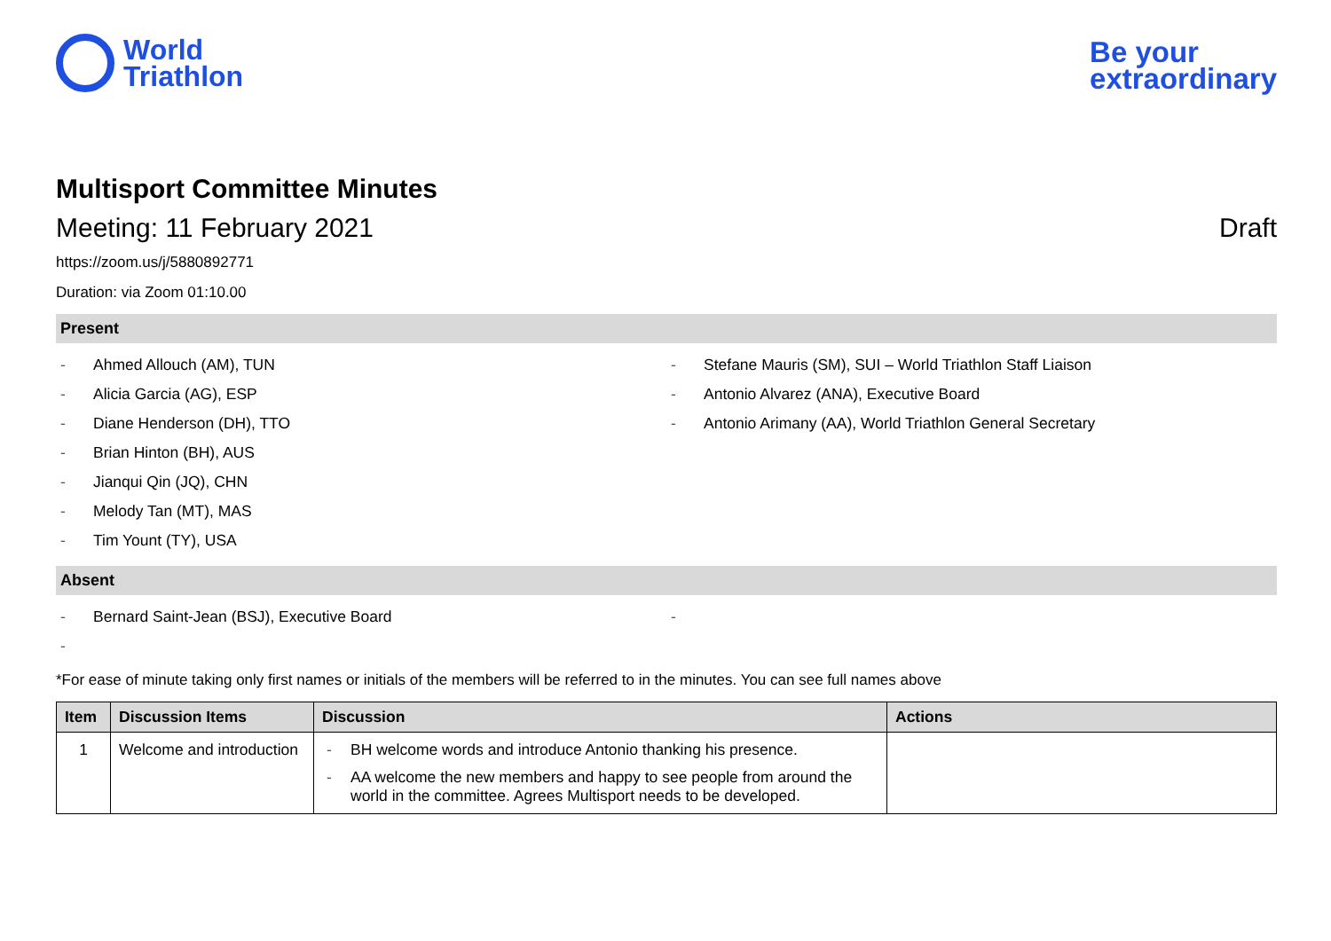World
Triathlon
Be your
extraordinary
Multisport Committee Minutes
Meeting: 11 February 2021 Draft
https://zoom.us/j/5880892771
Duration: via Zoom 01:10.00
Present
- Ahmed Allouch (AM), TUN
- Alicia Garcia (AG), ESP
- Diane Henderson (DH), TTO
- Brian Hinton (BH), AUS
- Jianqui Qin (JQ), CHN
- Melody Tan (MT), MAS
- Tim Yount (TY), USA
- Stefane Mauris (SM), SUI – World Triathlon Staff Liaison
- Antonio Alvarez (ANA), Executive Board
- Antonio Arimany (AA), World Triathlon General Secretary
Absent
- Bernard Saint-Jean (BSJ), Executive Board
-
-
*For ease of minute taking only first names or initials of the members will be referred to in the minutes. You can see full names above
| Item | Discussion Items | Discussion | Actions |
| --- | --- | --- | --- |
| 1 | Welcome and introduction | - BH welcome words and introduce Antonio thanking his presence. - AA welcome the new members and happy to see people from around the world in the committee. Agrees Multisport needs to be developed. | |